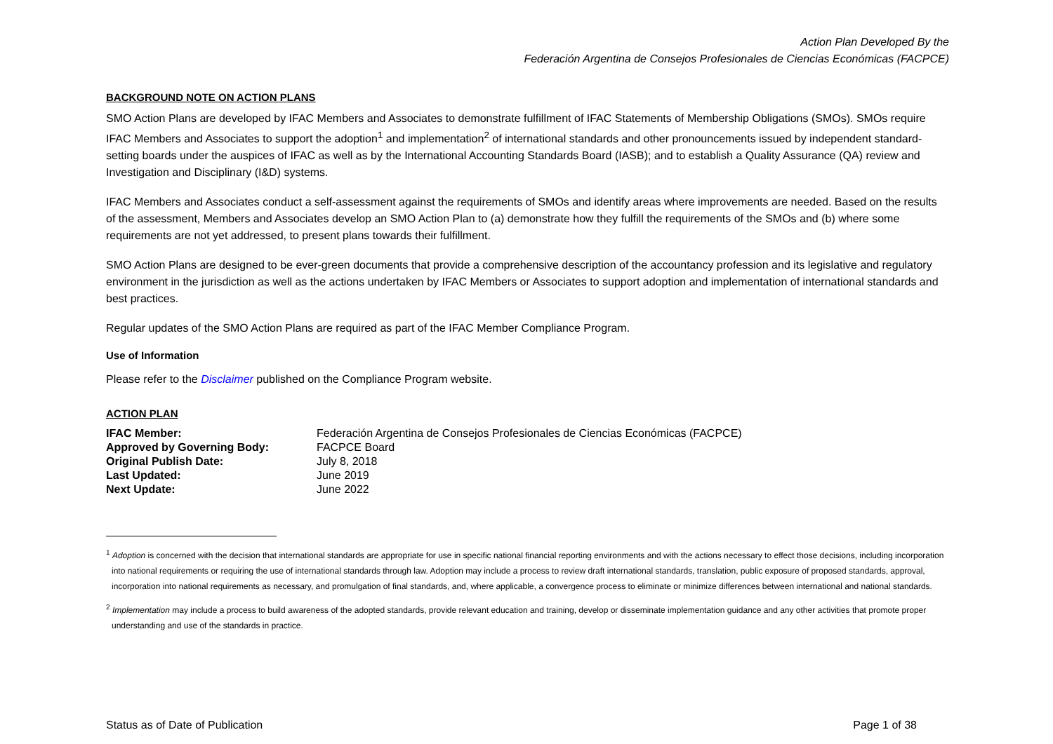Action Plan Developed By the
Federación Argentina de Consejos Profesionales de Ciencias Económicas (FACPCE)
BACKGROUND NOTE ON ACTION PLANS
SMO Action Plans are developed by IFAC Members and Associates to demonstrate fulfillment of IFAC Statements of Membership Obligations (SMOs). SMOs require IFAC Members and Associates to support the adoption<sup>1</sup> and implementation<sup>2</sup> of international standards and other pronouncements issued by independent standard-setting boards under the auspices of IFAC as well as by the International Accounting Standards Board (IASB); and to establish a Quality Assurance (QA) review and Investigation and Disciplinary (I&D) systems.
IFAC Members and Associates conduct a self-assessment against the requirements of SMOs and identify areas where improvements are needed. Based on the results of the assessment, Members and Associates develop an SMO Action Plan to (a) demonstrate how they fulfill the requirements of the SMOs and (b) where some requirements are not yet addressed, to present plans towards their fulfillment.
SMO Action Plans are designed to be ever-green documents that provide a comprehensive description of the accountancy profession and its legislative and regulatory environment in the jurisdiction as well as the actions undertaken by IFAC Members or Associates to support adoption and implementation of international standards and best practices.
Regular updates of the SMO Action Plans are required as part of the IFAC Member Compliance Program.
Use of Information
Please refer to the Disclaimer published on the Compliance Program website.
ACTION PLAN
| IFAC Member: | Federación Argentina de Consejos Profesionales de Ciencias Económicas (FACPCE) |
| Approved by Governing Body: | FACPCE Board |
| Original Publish Date: | July 8, 2018 |
| Last Updated: | June 2019 |
| Next Update: | June 2022 |
<sup>1</sup> Adoption is concerned with the decision that international standards are appropriate for use in specific national financial reporting environments and with the actions necessary to effect those decisions, including incorporation into national requirements or requiring the use of international standards through law. Adoption may include a process to review draft international standards, translation, public exposure of proposed standards, approval, incorporation into national requirements as necessary, and promulgation of final standards, and, where applicable, a convergence process to eliminate or minimize differences between international and national standards.
<sup>2</sup> Implementation may include a process to build awareness of the adopted standards, provide relevant education and training, develop or disseminate implementation guidance and any other activities that promote proper understanding and use of the standards in practice.
Status as of Date of Publication Page 1 of 38